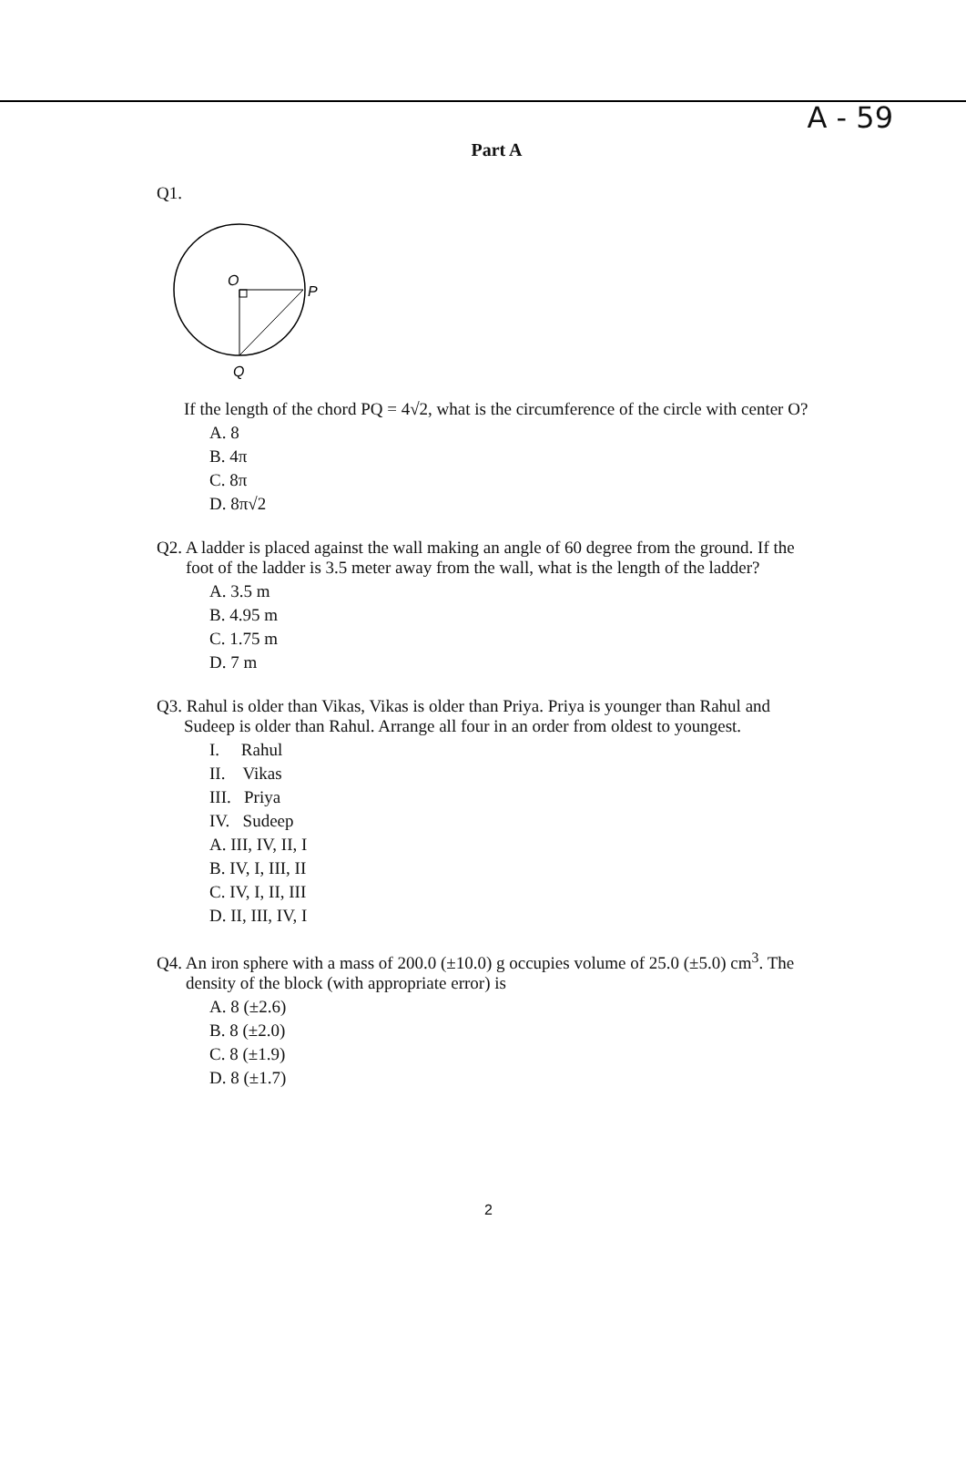A - 59
Part A
Q1.
O
P
Q
If the length of the chord PQ = 4√2, what is the circumference of the circle with center O?
A. 8
B. 4π
C. 8π
D. 8π√2
Q2. A ladder is placed against the wall making an angle of 60 degree from the ground. If the
foot of the ladder is 3.5 meter away from the wall, what is the length of the ladder?
A. 3.5 m
B. 4.95 m
C. 1.75 m
D. 7 m
Q3. Rahul is older than Vikas, Vikas is older than Priya. Priya is younger than Rahul and
Sudeep is older than Rahul. Arrange all four in an order from oldest to youngest.
I. Rahul
II. Vikas
III. Priya
IV. Sudeep
A. III, IV, II, I
B. IV, I, III, II
C. IV, I, II, III
D. II, III, IV, I
Q4. An iron sphere with a mass of 200.0 (±10.0) g occupies volume of 25.0 (±5.0) cm<sup>3</sup>. The
density of the block (with appropriate error) is
A. 8 (±2.6)
B. 8 (±2.0)
C. 8 (±1.9)
D. 8 (±1.7)
2